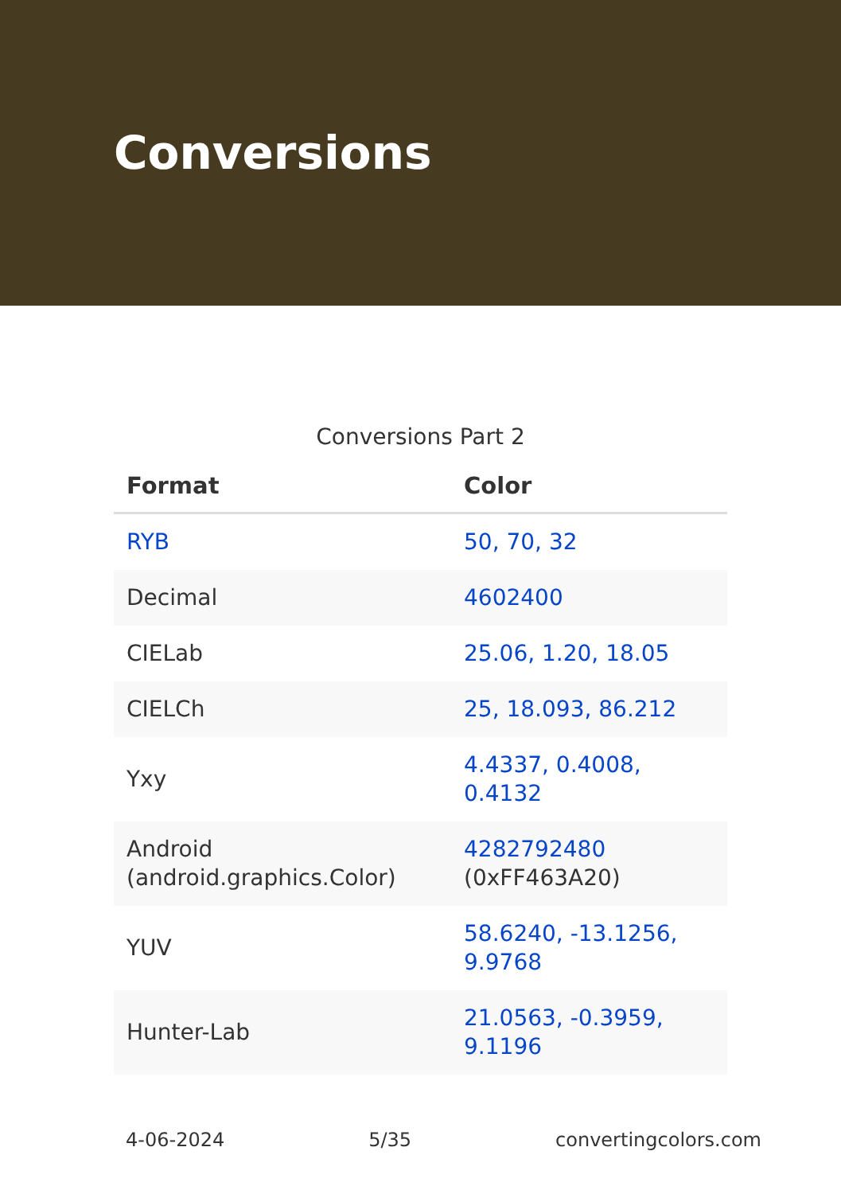Conversions
Conversions Part 2
| Format | Color |
| --- | --- |
| RYB | 50, 70, 32 |
| Decimal | 4602400 |
| CIELab | 25.06, 1.20, 18.05 |
| CIELCh | 25, 18.093, 86.212 |
| Yxy | 4.4337, 0.4008, 0.4132 |
| Android (android.graphics.Color) | 4282792480 (0xFF463A20) |
| YUV | 58.6240, -13.1256, 9.9768 |
| Hunter-Lab | 21.0563, -0.3959, 9.1196 |
4-06-2024 5/35 convertingcolors.com